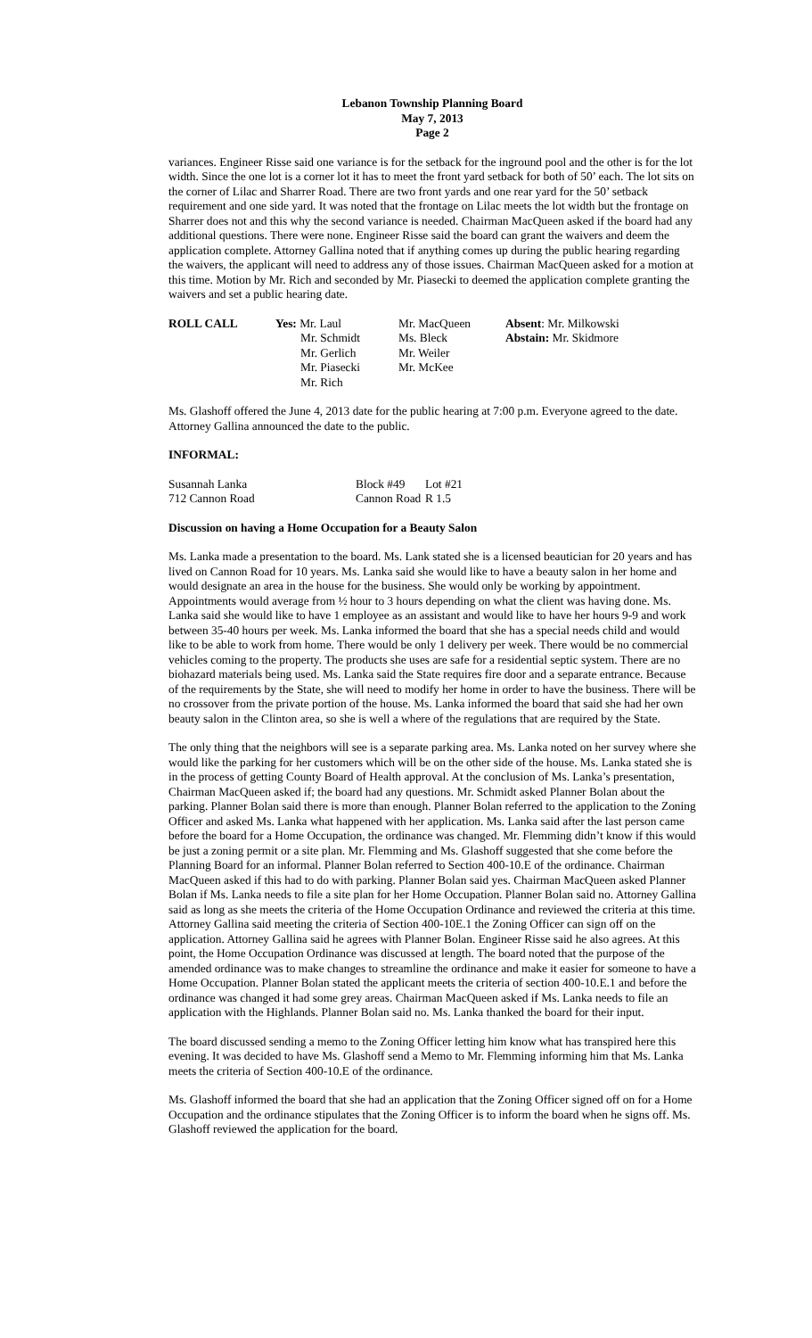Lebanon Township Planning Board
May 7, 2013
Page 2
variances. Engineer Risse said one variance is for the setback for the inground pool and the other is for the lot width. Since the one lot is a corner lot it has to meet the front yard setback for both of 50’ each. The lot sits on the corner of Lilac and Sharrer Road. There are two front yards and one rear yard for the 50’ setback requirement and one side yard. It was noted that the frontage on Lilac meets the lot width but the frontage on Sharrer does not and this why the second variance is needed. Chairman MacQueen asked if the board had any additional questions. There were none. Engineer Risse said the board can grant the waivers and deem the application complete. Attorney Gallina noted that if anything comes up during the public hearing regarding the waivers, the applicant will need to address any of those issues. Chairman MacQueen asked for a motion at this time. Motion by Mr. Rich and seconded by Mr. Piasecki to deemed the application complete granting the waivers and set a public hearing date.
| ROLL CALL | Yes: Mr. Laul | Mr. MacQueen | Absent : Mr. Milkowski |
| | Mr. Schmidt | Ms. Bleck | Abstain: Mr. Skidmore |
| | Mr. Gerlich | Mr. Weiler | |
| | Mr. Piasecki | Mr. McKee | |
| | Mr. Rich | | |
Ms. Glashoff offered the June 4, 2013 date for the public hearing at 7:00 p.m. Everyone agreed to the date. Attorney Gallina announced the date to the public.
INFORMAL:
| Susannah Lanka | Block #49 | Lot #21 |
| 712 Cannon Road | Cannon Road | R 1.5 |
Discussion on having a Home Occupation for a Beauty Salon
Ms. Lanka made a presentation to the board. Ms. Lank stated she is a licensed beautician for 20 years and has lived on Cannon Road for 10 years. Ms. Lanka said she would like to have a beauty salon in her home and would designate an area in the house for the business. She would only be working by appointment. Appointments would average from ½ hour to 3 hours depending on what the client was having done. Ms. Lanka said she would like to have 1 employee as an assistant and would like to have her hours 9-9 and work between 35-40 hours per week. Ms. Lanka informed the board that she has a special needs child and would like to be able to work from home. There would be only 1 delivery per week. There would be no commercial vehicles coming to the property. The products she uses are safe for a residential septic system. There are no biohazard materials being used. Ms. Lanka said the State requires fire door and a separate entrance. Because of the requirements by the State, she will need to modify her home in order to have the business. There will be no crossover from the private portion of the house. Ms. Lanka informed the board that said she had her own beauty salon in the Clinton area, so she is well a where of the regulations that are required by the State.
The only thing that the neighbors will see is a separate parking area. Ms. Lanka noted on her survey where she would like the parking for her customers which will be on the other side of the house. Ms. Lanka stated she is in the process of getting County Board of Health approval. At the conclusion of Ms. Lanka’s presentation, Chairman MacQueen asked if; the board had any questions. Mr. Schmidt asked Planner Bolan about the parking. Planner Bolan said there is more than enough. Planner Bolan referred to the application to the Zoning Officer and asked Ms. Lanka what happened with her application. Ms. Lanka said after the last person came before the board for a Home Occupation, the ordinance was changed. Mr. Flemming didn’t know if this would be just a zoning permit or a site plan. Mr. Flemming and Ms. Glashoff suggested that she come before the Planning Board for an informal. Planner Bolan referred to Section 400-10.E of the ordinance. Chairman MacQueen asked if this had to do with parking. Planner Bolan said yes. Chairman MacQueen asked Planner Bolan if Ms. Lanka needs to file a site plan for her Home Occupation. Planner Bolan said no. Attorney Gallina said as long as she meets the criteria of the Home Occupation Ordinance and reviewed the criteria at this time. Attorney Gallina said meeting the criteria of Section 400-10E.1 the Zoning Officer can sign off on the application. Attorney Gallina said he agrees with Planner Bolan. Engineer Risse said he also agrees. At this point, the Home Occupation Ordinance was discussed at length. The board noted that the purpose of the amended ordinance was to make changes to streamline the ordinance and make it easier for someone to have a Home Occupation. Planner Bolan stated the applicant meets the criteria of section 400-10.E.1 and before the ordinance was changed it had some grey areas. Chairman MacQueen asked if Ms. Lanka needs to file an application with the Highlands. Planner Bolan said no. Ms. Lanka thanked the board for their input.
The board discussed sending a memo to the Zoning Officer letting him know what has transpired here this evening. It was decided to have Ms. Glashoff send a Memo to Mr. Flemming informing him that Ms. Lanka meets the criteria of Section 400-10.E of the ordinance.
Ms. Glashoff informed the board that she had an application that the Zoning Officer signed off on for a Home Occupation and the ordinance stipulates that the Zoning Officer is to inform the board when he signs off. Ms. Glashoff reviewed the application for the board.